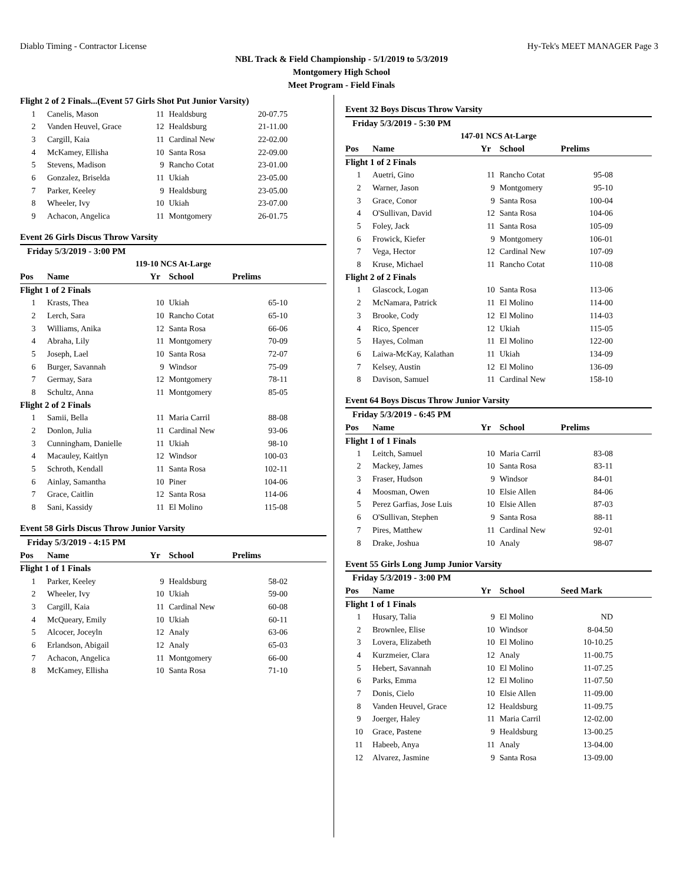Diablo Timing - Contractor License Hy-Tek's MEET MANAGER Page 3
NBL Track & Field Championship - 5/1/2019 to 5/3/2019
Montgomery High School
Meet Program - Field Finals
| Flight 2 of 2 Finals...(Event 57 Girls Shot Put Junior Varsity) | | | | |
| --- | --- | --- | --- | --- |
| 1 | Canelis, Mason | 11 | Healdsburg | 20-07.75 |
| 2 | Vanden Heuvel, Grace | 12 | Healdsburg | 21-11.00 |
| 3 | Cargill, Kaia | 11 | Cardinal New | 22-02.00 |
| 4 | McKamey, Ellisha | 10 | Santa Rosa | 22-09.00 |
| 5 | Stevens, Madison | 9 | Rancho Cotat | 23-01.00 |
| 6 | Gonzalez, Briselda | 11 | Ukiah | 23-05.00 |
| 7 | Parker, Keeley | 9 | Healdsburg | 23-05.00 |
| 8 | Wheeler, Ivy | 10 | Ukiah | 23-07.00 |
| 9 | Achacon, Angelica | 11 | Montgomery | 26-01.75 |
| Event 26 Girls Discus Throw Varsity | | | | |
| Friday 5/3/2019 - 3:00 PM | | | | |
| 119-10 NCS At-Large | | | | |
| Pos | Name | Yr | School | Prelims |
| Flight 1 of 2 Finals | | | | |
| 1 | Krasts, Thea | 10 | Ukiah | 65-10 |
| 2 | Lerch, Sara | 10 | Rancho Cotat | 65-10 |
| 3 | Williams, Anika | 12 | Santa Rosa | 66-06 |
| 4 | Abraha, Lily | 11 | Montgomery | 70-09 |
| 5 | Joseph, Lael | 10 | Santa Rosa | 72-07 |
| 6 | Burger, Savannah | 9 | Windsor | 75-09 |
| 7 | Germay, Sara | 12 | Montgomery | 78-11 |
| 8 | Schultz, Anna | 11 | Montgomery | 85-05 |
| Flight 2 of 2 Finals | | | | |
| 1 | Samii, Bella | 11 | Maria Carril | 88-08 |
| 2 | Donlon, Julia | 11 | Cardinal New | 93-06 |
| 3 | Cunningham, Danielle | 11 | Ukiah | 98-10 |
| 4 | Macauley, Kaitlyn | 12 | Windsor | 100-03 |
| 5 | Schroth, Kendall | 11 | Santa Rosa | 102-11 |
| 6 | Ainlay, Samantha | 10 | Piner | 104-06 |
| 7 | Grace, Caitlin | 12 | Santa Rosa | 114-06 |
| 8 | Sani, Kassidy | 11 | El Molino | 115-08 |
| Event 58 Girls Discus Throw Junior Varsity | | | | |
| Friday 5/3/2019 - 4:15 PM | | | | |
| Pos | Name | Yr | School | Prelims |
| Flight 1 of 1 Finals | | | | |
| 1 | Parker, Keeley | 9 | Healdsburg | 58-02 |
| 2 | Wheeler, Ivy | 10 | Ukiah | 59-00 |
| 3 | Cargill, Kaia | 11 | Cardinal New | 60-08 |
| 4 | McQueary, Emily | 10 | Ukiah | 60-11 |
| 5 | Alcocer, Joceyln | 12 | Analy | 63-06 |
| 6 | Erlandson, Abigail | 12 | Analy | 65-03 |
| 7 | Achacon, Angelica | 11 | Montgomery | 66-00 |
| 8 | McKamey, Ellisha | 10 | Santa Rosa | 71-10 |
| Event 32 Boys Discus Throw Varsity | | | | |
| Friday 5/3/2019 - 5:30 PM | | | | |
| 147-01 NCS At-Large | | | | |
| Pos | Name | Yr | School | Prelims |
| Flight 1 of 2 Finals | | | | |
| 1 | Auetri, Gino | 11 | Rancho Cotat | 95-08 |
| 2 | Warner, Jason | 9 | Montgomery | 95-10 |
| 3 | Grace, Conor | 9 | Santa Rosa | 100-04 |
| 4 | O'Sullivan, David | 12 | Santa Rosa | 104-06 |
| 5 | Foley, Jack | 11 | Santa Rosa | 105-09 |
| 6 | Frowick, Kiefer | 9 | Montgomery | 106-01 |
| 7 | Vega, Hector | 12 | Cardinal New | 107-09 |
| 8 | Kruse, Michael | 11 | Rancho Cotat | 110-08 |
| Flight 2 of 2 Finals | | | | |
| 1 | Glascock, Logan | 10 | Santa Rosa | 113-06 |
| 2 | McNamara, Patrick | 11 | El Molino | 114-00 |
| 3 | Brooke, Cody | 12 | El Molino | 114-03 |
| 4 | Rico, Spencer | 12 | Ukiah | 115-05 |
| 5 | Hayes, Colman | 11 | El Molino | 122-00 |
| 6 | Laiwa-McKay, Kalathan | 11 | Ukiah | 134-09 |
| 7 | Kelsey, Austin | 12 | El Molino | 136-09 |
| 8 | Davison, Samuel | 11 | Cardinal New | 158-10 |
| Event 64 Boys Discus Throw Junior Varsity | | | | |
| Friday 5/3/2019 - 6:45 PM | | | | |
| Pos | Name | Yr | School | Prelims |
| Flight 1 of 1 Finals | | | | |
| 1 | Leitch, Samuel | 10 | Maria Carril | 83-08 |
| 2 | Mackey, James | 10 | Santa Rosa | 83-11 |
| 3 | Fraser, Hudson | 9 | Windsor | 84-01 |
| 4 | Moosman, Owen | 10 | Elsie Allen | 84-06 |
| 5 | Perez Garfias, Jose Luis | 10 | Elsie Allen | 87-03 |
| 6 | O'Sullivan, Stephen | 9 | Santa Rosa | 88-11 |
| 7 | Pires, Matthew | 11 | Cardinal New | 92-01 |
| 8 | Drake, Joshua | 10 | Analy | 98-07 |
| Event 55 Girls Long Jump Junior Varsity | | | | |
| Friday 5/3/2019 - 3:00 PM | | | | |
| Pos | Name | Yr | School | Seed Mark |
| Flight 1 of 1 Finals | | | | |
| 1 | Husary, Talia | 9 | El Molino | ND |
| 2 | Brownlee, Elise | 10 | Windsor | 8-04.50 |
| 3 | Lovera, Elizabeth | 10 | El Molino | 10-10.25 |
| 4 | Kurzmeier, Clara | 12 | Analy | 11-00.75 |
| 5 | Hebert, Savannah | 10 | El Molino | 11-07.25 |
| 6 | Parks, Emma | 12 | El Molino | 11-07.50 |
| 7 | Donis, Cielo | 10 | Elsie Allen | 11-09.00 |
| 8 | Vanden Heuvel, Grace | 12 | Healdsburg | 11-09.75 |
| 9 | Joerger, Haley | 11 | Maria Carril | 12-02.00 |
| 10 | Grace, Pastene | 9 | Healdsburg | 13-00.25 |
| 11 | Habeeb, Anya | 11 | Analy | 13-04.00 |
| 12 | Alvarez, Jasmine | 9 | Santa Rosa | 13-09.00 |